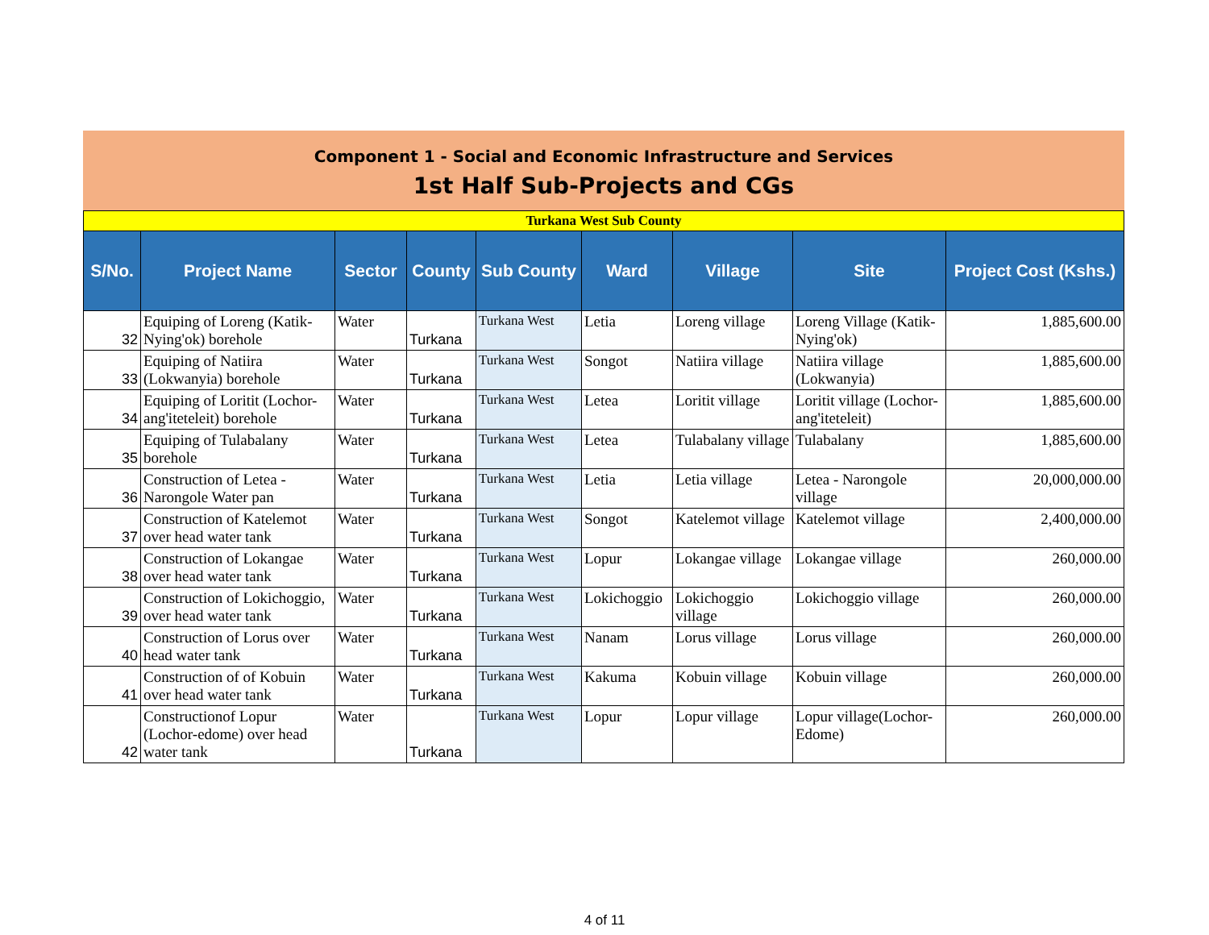Component 1 - Social and Economic Infrastructure and Services
1st Half Sub-Projects and CGs
| Turkana West Sub County | | | | | | | | |
| S/No. | Project Name | Sector | County | Sub County | Ward | Village | Site | Project Cost (Kshs.) |
| 32 | Equiping of Loreng (Katik-Nying'ok) borehole | Water | Turkana | Turkana West | Letia | Loreng village | Loreng Village (Katik-Nying'ok) | 1,885,600.00 |
| 33 | Equiping of Natiira (Lokwanyia) borehole | Water | Turkana | Turkana West | Songot | Natiira village | Natiira village (Lokwanyia) | 1,885,600.00 |
| 34 | Equiping of Loritit (Lochor-ang'iteteleit) borehole | Water | Turkana | Turkana West | Letea | Loritit village | Loritit village (Lochor-ang'iteteleit) | 1,885,600.00 |
| 35 | Equiping of Tulabalany borehole | Water | Turkana | Turkana West | Letea | Tulabalany village | Tulabalany | 1,885,600.00 |
| 36 | Construction of Letea - Narongole Water pan | Water | Turkana | Turkana West | Letia | Letia village | Letea - Narongole village | 20,000,000.00 |
| 37 | Construction of Katelemot over head water tank | Water | Turkana | Turkana West | Songot | Katelemot village | Katelemot village | 2,400,000.00 |
| 38 | Construction of Lokangae over head water tank | Water | Turkana | Turkana West | Lopur | Lokangae village | Lokangae village | 260,000.00 |
| 39 | Construction of Lokichoggio, over head water tank | Water | Turkana | Turkana West | Lokichoggio | Lokichoggio village | Lokichoggio village | 260,000.00 |
| 40 | Construction of Lorus over head water tank | Water | Turkana | Turkana West | Nanam | Lorus village | Lorus village | 260,000.00 |
| 41 | Construction of of Kobuin over head water tank | Water | Turkana | Turkana West | Kakuma | Kobuin village | Kobuin village | 260,000.00 |
| 42 | Constructionof Lopur (Lochor-edome) over head water tank | Water | Turkana | Turkana West | Lopur | Lopur village | Lopur village(Lochor-Edome) | 260,000.00 |
4 of 11